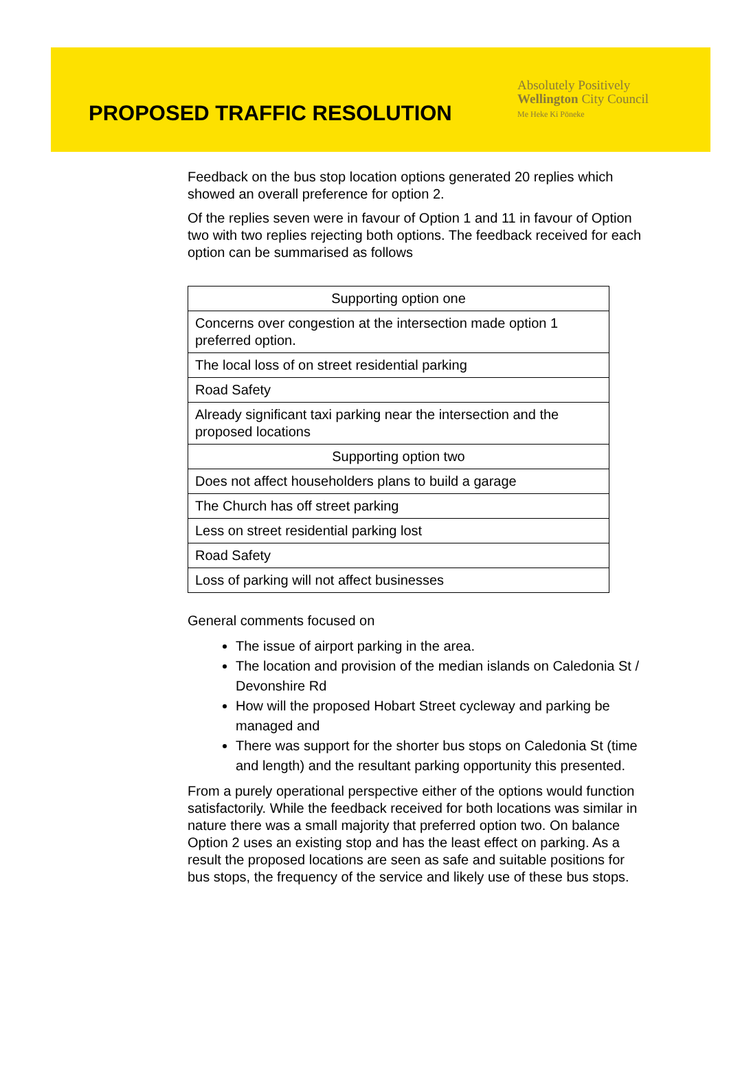PROPOSED TRAFFIC RESOLUTION
Absolutely Positively
Wellington City Council
Me Heke Ki Pōneke
Feedback on the bus stop location options generated 20 replies which showed an overall preference for option 2.
Of the replies seven were in favour of Option 1 and 11 in favour of Option two with two replies rejecting both options. The feedback received for each option can be summarised as follows
| Supporting option one |
| Concerns over congestion at the intersection made option 1 preferred option. |
| The local loss of on street residential parking |
| Road Safety |
| Already significant taxi parking near the intersection and the proposed locations |
| Supporting option two |
| Does not affect householders plans to build a garage |
| The Church has off street parking |
| Less on street residential parking lost |
| Road Safety |
| Loss of parking will not affect businesses |
General comments focused on
The issue of airport parking in the area.
The location and provision of the median islands on Caledonia St / Devonshire Rd
How will the proposed Hobart Street cycleway and parking be managed and
There was support for the shorter bus stops on Caledonia St (time and length) and the resultant parking opportunity this presented.
From a purely operational perspective either of the options would function satisfactorily. While the feedback received for both locations was similar in nature there was a small majority that preferred option two. On balance Option 2 uses an existing stop and has the least effect on parking. As a result the proposed locations are seen as safe and suitable positions for bus stops, the frequency of the service and likely use of these bus stops.